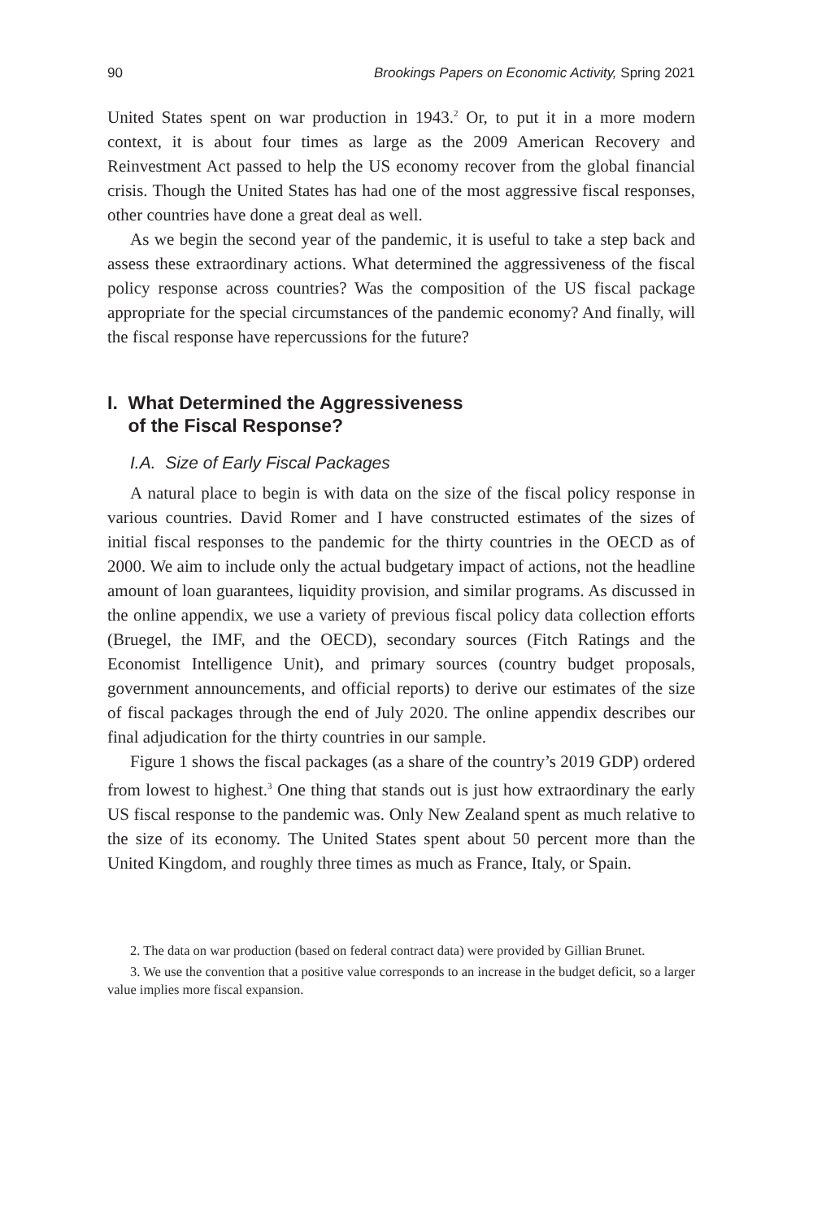90 Brookings Papers on Economic Activity, Spring 2021
United States spent on war production in 1943.<sup>2</sup> Or, to put it in a more modern context, it is about four times as large as the 2009 American Recovery and Reinvestment Act passed to help the US economy recover from the global financial crisis. Though the United States has had one of the most aggressive fiscal responses, other countries have done a great deal as well.
As we begin the second year of the pandemic, it is useful to take a step back and assess these extraordinary actions. What determined the aggressiveness of the fiscal policy response across countries? Was the composition of the US fiscal package appropriate for the special circumstances of the pandemic economy? And finally, will the fiscal response have repercussions for the future?
I. What Determined the Aggressiveness
of the Fiscal Response?
I.A. Size of Early Fiscal Packages
A natural place to begin is with data on the size of the fiscal policy response in various countries. David Romer and I have constructed estimates of the sizes of initial fiscal responses to the pandemic for the thirty countries in the OECD as of 2000. We aim to include only the actual budgetary impact of actions, not the headline amount of loan guarantees, liquidity provision, and similar programs. As discussed in the online appendix, we use a variety of previous fiscal policy data collection efforts (Bruegel, the IMF, and the OECD), secondary sources (Fitch Ratings and the Economist Intelligence Unit), and primary sources (country budget proposals, government announcements, and official reports) to derive our estimates of the size of fiscal packages through the end of July 2020. The online appendix describes our final adjudication for the thirty countries in our sample.
Figure 1 shows the fiscal packages (as a share of the country’s 2019 GDP) ordered from lowest to highest.<sup>3</sup> One thing that stands out is just how extraordinary the early US fiscal response to the pandemic was. Only New Zealand spent as much relative to the size of its economy. The United States spent about 50 percent more than the United Kingdom, and roughly three times as much as France, Italy, or Spain.
2. The data on war production (based on federal contract data) were provided by Gillian Brunet.
3. We use the convention that a positive value corresponds to an increase in the budget deficit, so a larger value implies more fiscal expansion.